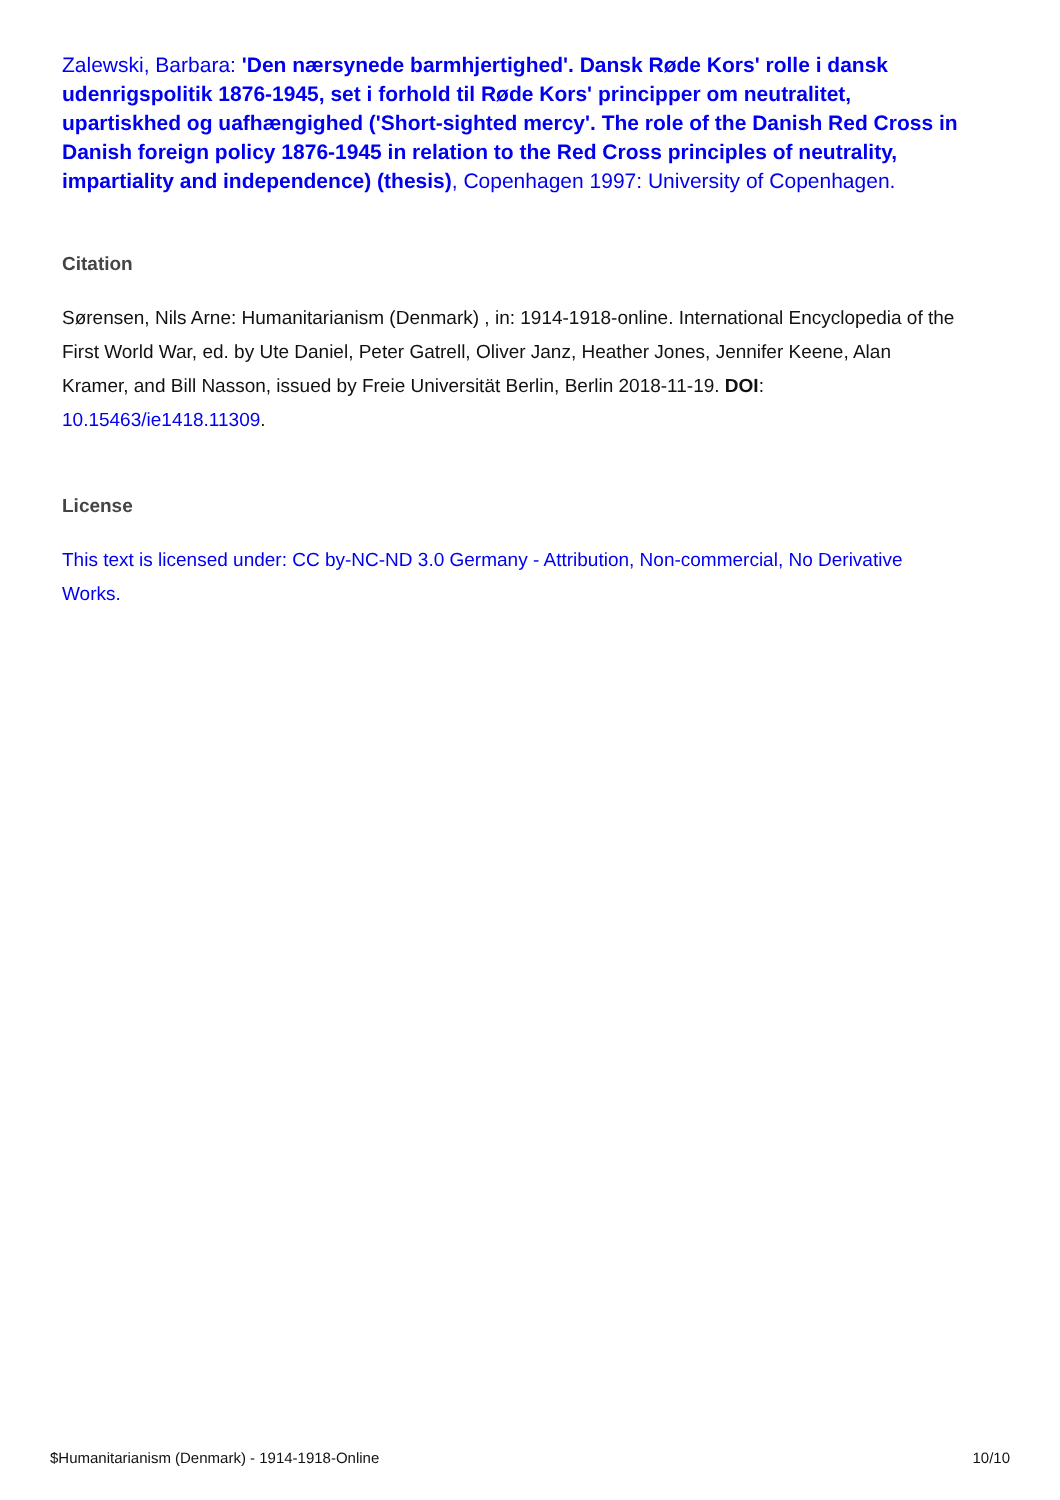Zalewski, Barbara: 'Den nærsynede barmhjertighed'. Dansk Røde Kors' rolle i dansk udenrigspolitik 1876-1945, set i forhold til Røde Kors' principper om neutralitet, upartiskhed og uafhængighed ('Short-sighted mercy'. The role of the Danish Red Cross in Danish foreign policy 1876-1945 in relation to the Red Cross principles of neutrality, impartiality and independence) (thesis), Copenhagen 1997: University of Copenhagen.
Citation
Sørensen, Nils Arne: Humanitarianism (Denmark) , in: 1914-1918-online. International Encyclopedia of the First World War, ed. by Ute Daniel, Peter Gatrell, Oliver Janz, Heather Jones, Jennifer Keene, Alan Kramer, and Bill Nasson, issued by Freie Universität Berlin, Berlin 2018-11-19. DOI: 10.15463/ie1418.11309.
License
This text is licensed under: CC by-NC-ND 3.0 Germany - Attribution, Non-commercial, No Derivative Works.
$Humanitarianism (Denmark) - 1914-1918-Online 10/10